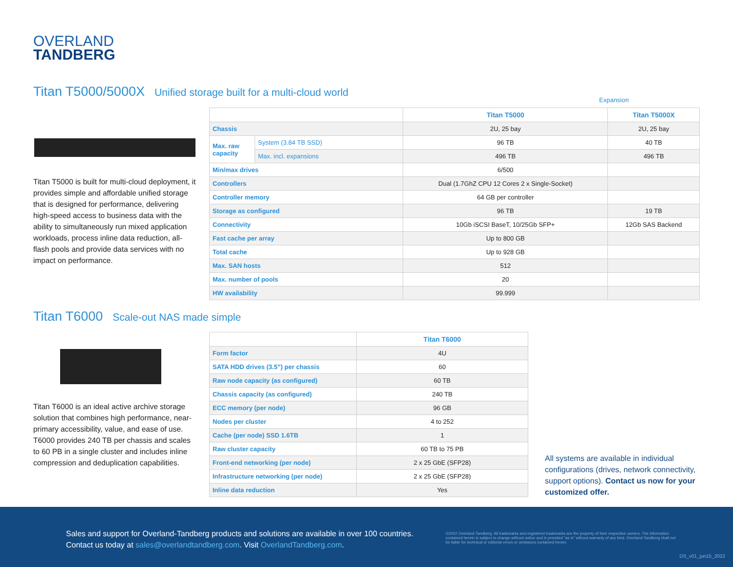OVERLAND
TANDBERG
Titan T5000/5000X Unified storage built for a multi-cloud world
Expansion
Titan T5000 is built for multi-cloud deployment, it provides simple and affordable unified storage that is designed for performance, delivering high-speed access to business data with the ability to simultaneously run mixed application workloads, process inline data reduction, all-flash pools and provide data services with no impact on performance.
| | | Titan T5000 | Titan T5000X |
| --- | --- | --- | --- |
| Chassis | | 2U, 25 bay | 2U, 25 bay |
| Max. raw capacity | System (3.84 TB SSD) | 96 TB | 40 TB |
| | Max. incl. expansions | 496 TB | 496 TB |
| Min/max drives | | 6/500 | |
| Controllers | | Dual (1.7GhZ CPU 12 Cores 2 x Single-Socket) | |
| Controller memory | | 64 GB per controller | |
| Storage as configured | | 96 TB | 19 TB |
| Connectivity | | 10Gb iSCSI BaseT, 10/25Gb SFP+ | 12Gb SAS Backend |
| Fast cache per array | | Up to 800 GB | |
| Total cache | | Up to 928 GB | |
| Max. SAN hosts | | 512 | |
| Max. number of pools | | 20 | |
| HW availability | | 99.999 | |
Titan T6000 Scale-out NAS made simple
Titan T6000 is an ideal active archive storage solution that combines high performance, near-primary accessibility, value, and ease of use. T6000 provides 240 TB per chassis and scales to 60 PB in a single cluster and includes inline compression and deduplication capabilities.
| | Titan T6000 |
| --- | --- |
| Form factor | 4U |
| SATA HDD drives (3.5”) per chassis | 60 |
| Raw node capacity (as configured) | 60 TB |
| Chassis capacity (as configured) | 240 TB |
| ECC memory (per node) | 96 GB |
| Nodes per cluster | 4 to 252 |
| Cache (per node) SSD 1.6TB | 1 |
| Raw cluster capacity | 60 TB to 75 PB |
| Front-end networking (per node) | 2 x 25 GbE (SFP28) |
| Infrastructure networking (per node) | 2 x 25 GbE (SFP28) |
| Inline data reduction | Yes |
All systems are available in individual configurations (drives, network connectivity, support options). Contact us now for your customized offer.
Sales and support for Overland-Tandberg products and solutions are available in over 100 countries.
Contact us today at sales@overlandtandberg.com. Visit OverlandTandberg.com.
©2022 Overland-Tandberg. All trademarks and registered trademarks are the property of their respective owners. The information contained herein is subject to change without notice and is provided "as is" without warranty of any kind. Overland-Tandberg shall not be liable for technical or editorial errors or omissions contained herein.
DS_v01_jun15_2022